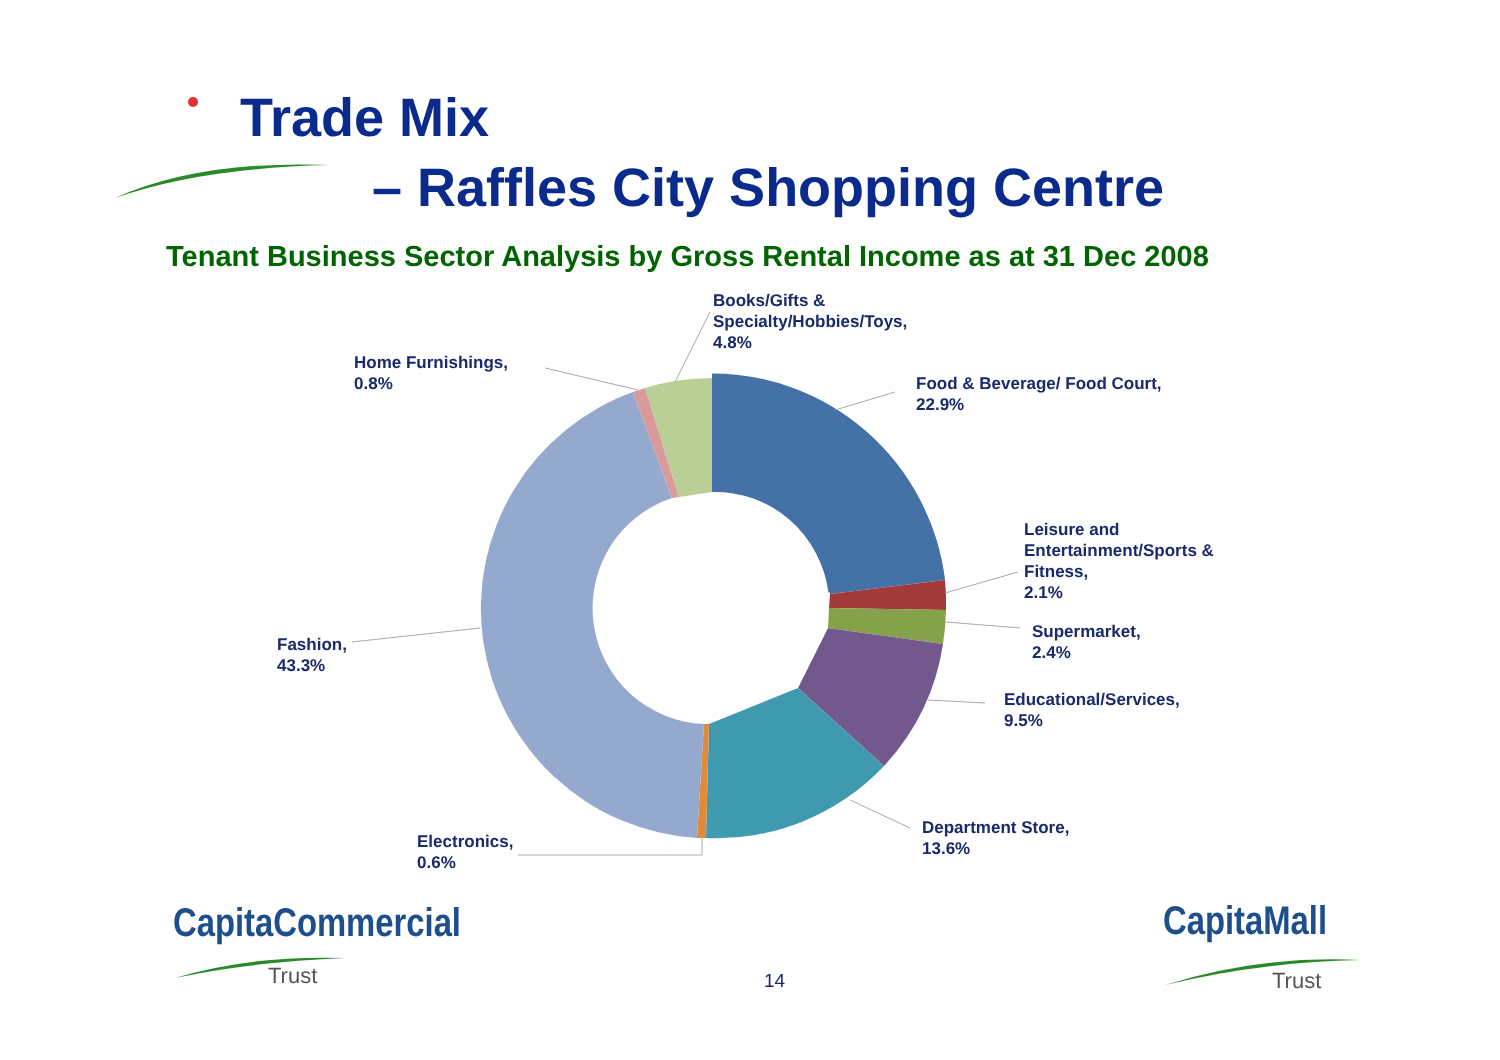Trade Mix
– Raffles City Shopping Centre
Tenant Business Sector Analysis by Gross Rental Income as at 31 Dec 2008
Books/Gifts &
Specialty/Hobbies/Toys,
4.8%
Home Furnishings,
0.8%
Food & Beverage/ Food Court,
22.9%
Leisure and
Entertainment/Sports &
Fitness,
2.1%
Supermarket,
2.4%
Educational/Services,
9.5%
Fashion,
43.3%
Department Store,
13.6%
Electronics,
0.6%
CapitaCommercial
Trust 14
CapitaMall
Trust